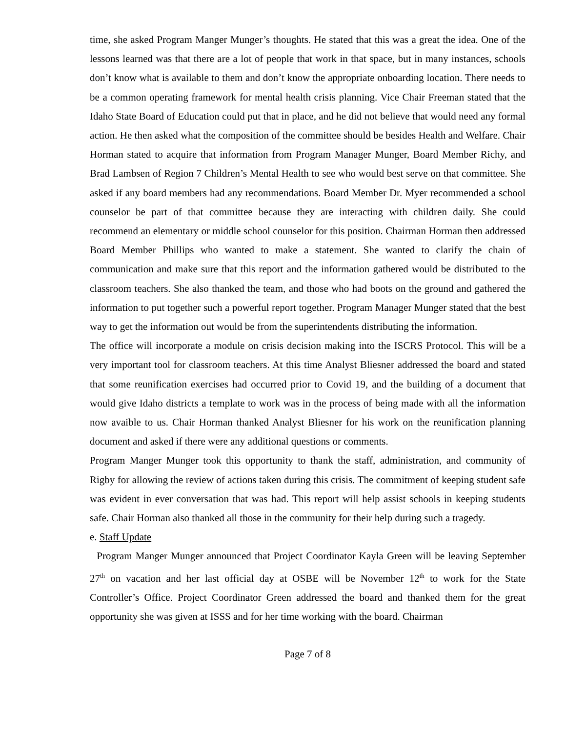time, she asked Program Manger Munger’s thoughts. He stated that this was a great the idea. One of the lessons learned was that there are a lot of people that work in that space, but in many instances, schools don’t know what is available to them and don’t know the appropriate onboarding location. There needs to be a common operating framework for mental health crisis planning. Vice Chair Freeman stated that the Idaho State Board of Education could put that in place, and he did not believe that would need any formal action. He then asked what the composition of the committee should be besides Health and Welfare. Chair Horman stated to acquire that information from Program Manager Munger, Board Member Richy, and Brad Lambsen of Region 7 Children’s Mental Health to see who would best serve on that committee. She asked if any board members had any recommendations. Board Member Dr. Myer recommended a school counselor be part of that committee because they are interacting with children daily. She could recommend an elementary or middle school counselor for this position. Chairman Horman then addressed Board Member Phillips who wanted to make a statement. She wanted to clarify the chain of communication and make sure that this report and the information gathered would be distributed to the classroom teachers. She also thanked the team, and those who had boots on the ground and gathered the information to put together such a powerful report together. Program Manager Munger stated that the best way to get the information out would be from the superintendents distributing the information.
The office will incorporate a module on crisis decision making into the ISCRS Protocol. This will be a very important tool for classroom teachers. At this time Analyst Bliesner addressed the board and stated that some reunification exercises had occurred prior to Covid 19, and the building of a document that would give Idaho districts a template to work was in the process of being made with all the information now avaible to us. Chair Horman thanked Analyst Bliesner for his work on the reunification planning document and asked if there were any additional questions or comments.
Program Manger Munger took this opportunity to thank the staff, administration, and community of Rigby for allowing the review of actions taken during this crisis. The commitment of keeping student safe was evident in ever conversation that was had. This report will help assist schools in keeping students safe. Chair Horman also thanked all those in the community for their help during such a tragedy.
e. Staff Update
Program Manger Munger announced that Project Coordinator Kayla Green will be leaving September 27<sup>th</sup> on vacation and her last official day at OSBE will be November 12<sup>th</sup> to work for the State Controller’s Office. Project Coordinator Green addressed the board and thanked them for the great opportunity she was given at ISSS and for her time working with the board. Chairman
Page 7 of 8